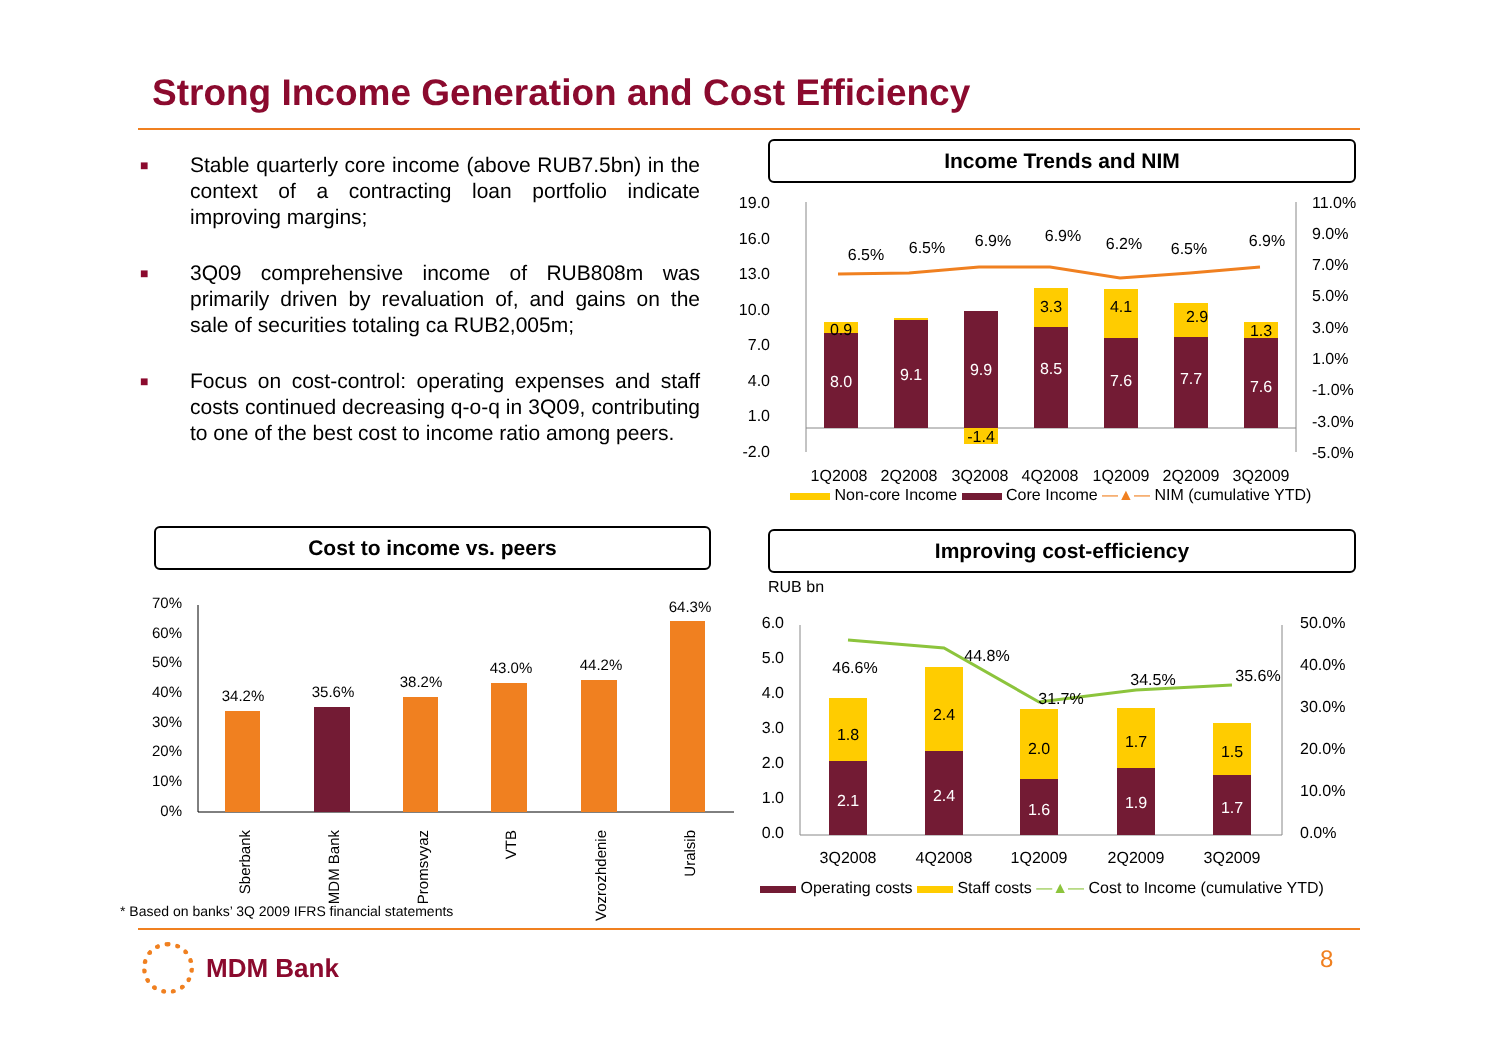Strong Income Generation and Cost Efficiency
■ Stable quarterly core income (above RUB7.5bn) in the context of a contracting loan portfolio indicate improving margins;
■ 3Q09 comprehensive income of RUB808m was primarily driven by revaluation of, and gains on the sale of securities totaling ca RUB2,005m;
■ Focus on cost-control: operating expenses and staff costs continued decreasing q-o-q in 3Q09, contributing to one of the best cost to income ratio among peers.
Income Trends and NIM
19.0
16.0
13.0
10.0
7.0
4.0
1.0
-2.0
11.0%
9.0%
7.0%
5.0%
3.0%
1.0%
-1.0%
-3.0%
-5.0%
8.0
9.1
9.9
8.5
7.6
7.7
7.6
0.9
-1.4
3.3
4.1
2.9
1.3
6.5%
6.5%
6.9%
6.9%
6.2%
6.5%
6.9%
1Q2008
2Q2008
3Q2008
4Q2008
1Q2009
2Q2009
3Q2009
Non-core Income Core Income —▲— NIM (cumulative YTD)
Cost to income vs. peers
70%
60%
50%
40%
30%
20%
10%
0%
34.2%
35.6%
38.2%
43.0%
44.2%
64.3%
Sberbank
MDM Bank
Promsvyaz
VTB
Vozrozhdenie
Uralsib
* Based on banks’ 3Q 2009 IFRS financial statements
Improving cost-efficiency
RUB bn
6.0
5.0
4.0
3.0
2.0
1.0
0.0
50.0%
40.0%
30.0%
20.0%
10.0%
0.0%
2.1
2.4
1.6
1.9
1.7
1.8
2.4
2.0
1.7
1.5
46.6%
44.8%
31.7%
34.5%
35.6%
3Q2008
4Q2008
1Q2009
2Q2009
3Q2009
Operating costs Staff costs —▲— Cost to Income (cumulative YTD)
MDM Bank 8